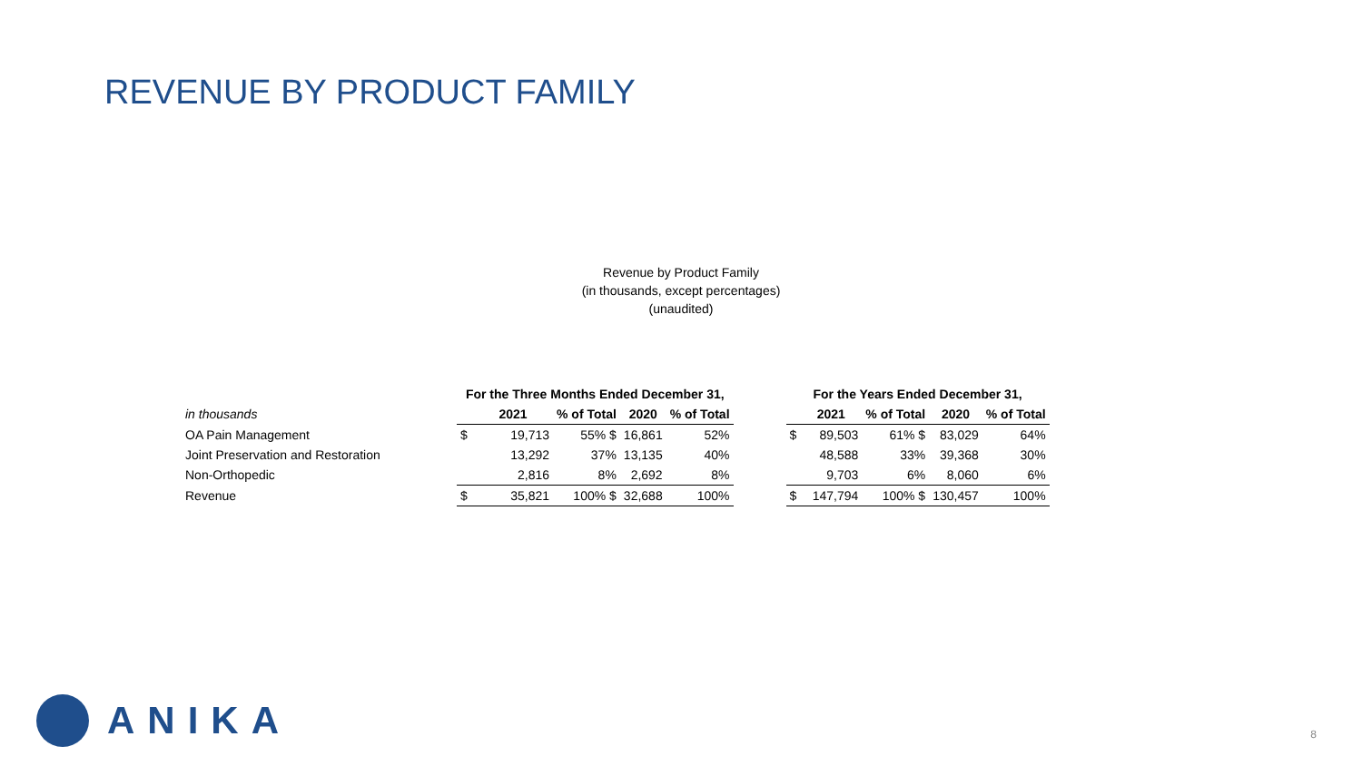REVENUE BY PRODUCT FAMILY
Revenue by Product Family
(in thousands, except percentages)
(unaudited)
| | For the Three Months Ended December 31, | | | | | | For the Years Ended December 31, | | | | |
| in thousands | | 2021 | % of Total | 2020 | % of Total | | | 2021 | % of Total | 2020 | % of Total |
| OA Pain Management | $ | 19,713 | 55% $ | 16,861 | 52% | | $ | 89,503 | 61% $ | 83,029 | 64% |
| Joint Preservation and Restoration | | 13,292 | 37% | 13,135 | 40% | | | 48,588 | 33% | 39,368 | 30% |
| Non-Orthopedic | | 2,816 | 8% | 2,692 | 8% | | | 9,703 | 6% | 8,060 | 6% |
| Revenue | $ | 35,821 | 100% $ | 32,688 | 100% | | $ | 147,794 | 100% $ | 130,457 | 100% |
ANIKA 8